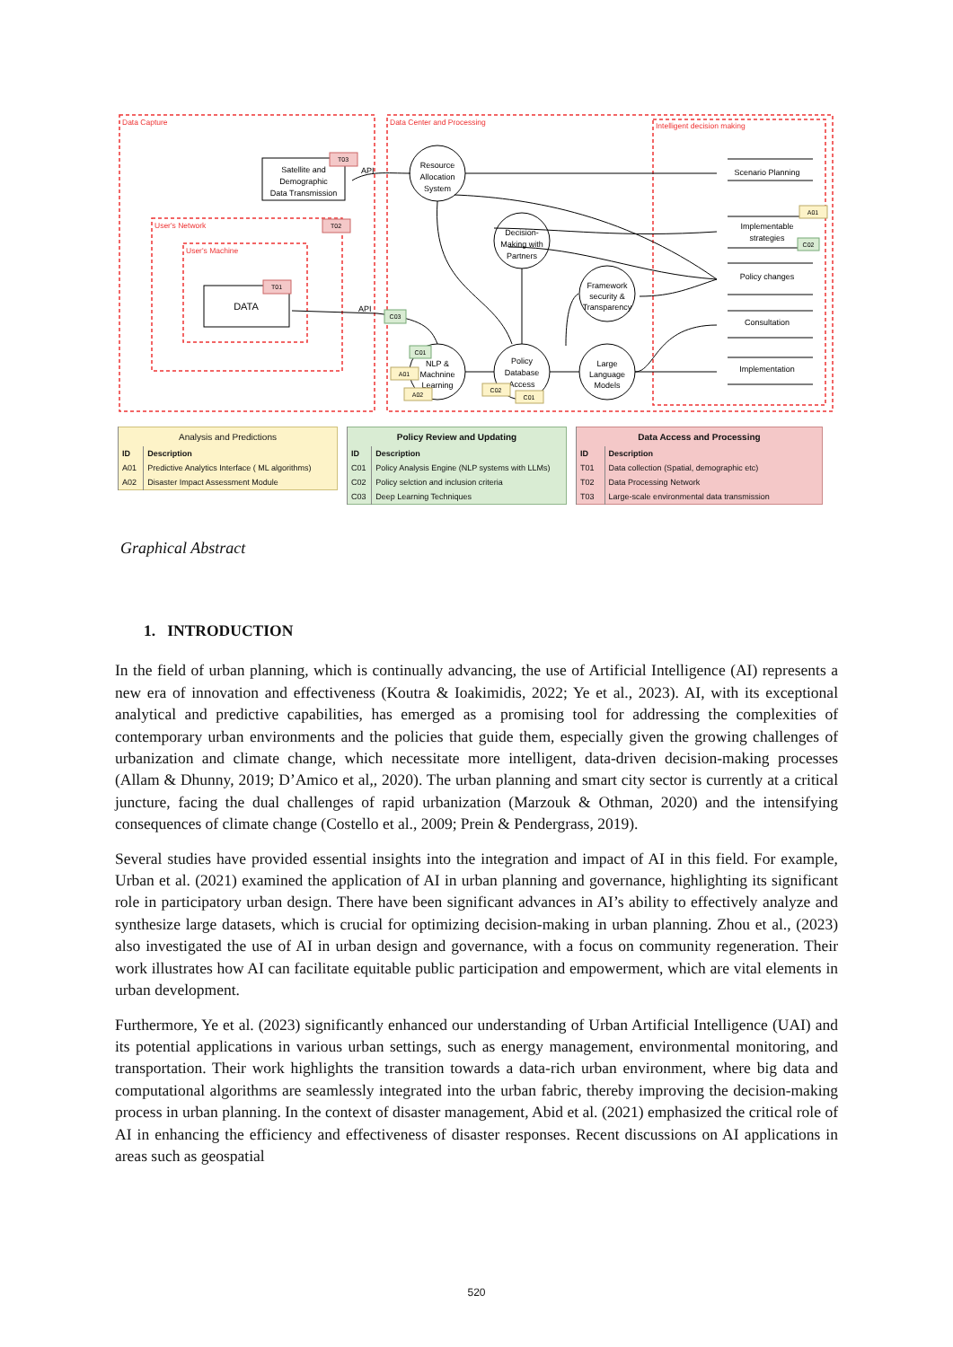Data Capture
Data Center and Processing
Intelligent decision making
User's Network
User's Machine
Satellite and
Demographic
Data Transmission
DATA
Resource
Allocation
System
Decision-
Making with
Partners
Framework
security &
Transparency
NLP &
Machnine
Learning
Policy
Database
Access
Large
Language
Models
Scenario Planning
Implementable
strategies
Policy changes
Consultation
Implementation
API
API
T03
T02
T01
C03
C01
A01
A02
C02
C01
A01
C02
| Analysis and Predictions | |
| --- | --- |
| ID | Description |
| A01 | Predictive Analytics Interface ( ML algorithms) |
| A02 | Disaster Impact Assessment Module |
| Policy Review and Updating | |
| --- | --- |
| ID | Description |
| C01 | Policy Analysis Engine (NLP systems with LLMs) |
| C02 | Policy selction and inclusion criteria |
| C03 | Deep Learning Techniques |
| Data Access and Processing | |
| --- | --- |
| ID | Description |
| T01 | Data collection (Spatial, demographic etc) |
| T02 | Data Processing Network |
| T03 | Large-scale environmental data transmission |
Graphical Abstract
1. INTRODUCTION
In the field of urban planning, which is continually advancing, the use of Artificial Intelligence (AI) represents a new era of innovation and effectiveness (Koutra & Ioakimidis, 2022; Ye et al., 2023). AI, with its exceptional analytical and predictive capabilities, has emerged as a promising tool for addressing the complexities of contemporary urban environments and the policies that guide them, especially given the growing challenges of urbanization and climate change, which necessitate more intelligent, data-driven decision-making processes (Allam & Dhunny, 2019; D’Amico et al,, 2020). The urban planning and smart city sector is currently at a critical juncture, facing the dual challenges of rapid urbanization (Marzouk & Othman, 2020) and the intensifying consequences of climate change (Costello et al., 2009; Prein & Pendergrass, 2019).
Several studies have provided essential insights into the integration and impact of AI in this field. For example, Urban et al. (2021) examined the application of AI in urban planning and governance, highlighting its significant role in participatory urban design. There have been significant advances in AI’s ability to effectively analyze and synthesize large datasets, which is crucial for optimizing decision-making in urban planning. Zhou et al., (2023) also investigated the use of AI in urban design and governance, with a focus on community regeneration. Their work illustrates how AI can facilitate equitable public participation and empowerment, which are vital elements in urban development.
Furthermore, Ye et al. (2023) significantly enhanced our understanding of Urban Artificial Intelligence (UAI) and its potential applications in various urban settings, such as energy management, environmental monitoring, and transportation. Their work highlights the transition towards a data-rich urban environment, where big data and computational algorithms are seamlessly integrated into the urban fabric, thereby improving the decision-making process in urban planning. In the context of disaster management, Abid et al. (2021) emphasized the critical role of AI in enhancing the efficiency and effectiveness of disaster responses. Recent discussions on AI applications in areas such as geospatial
520